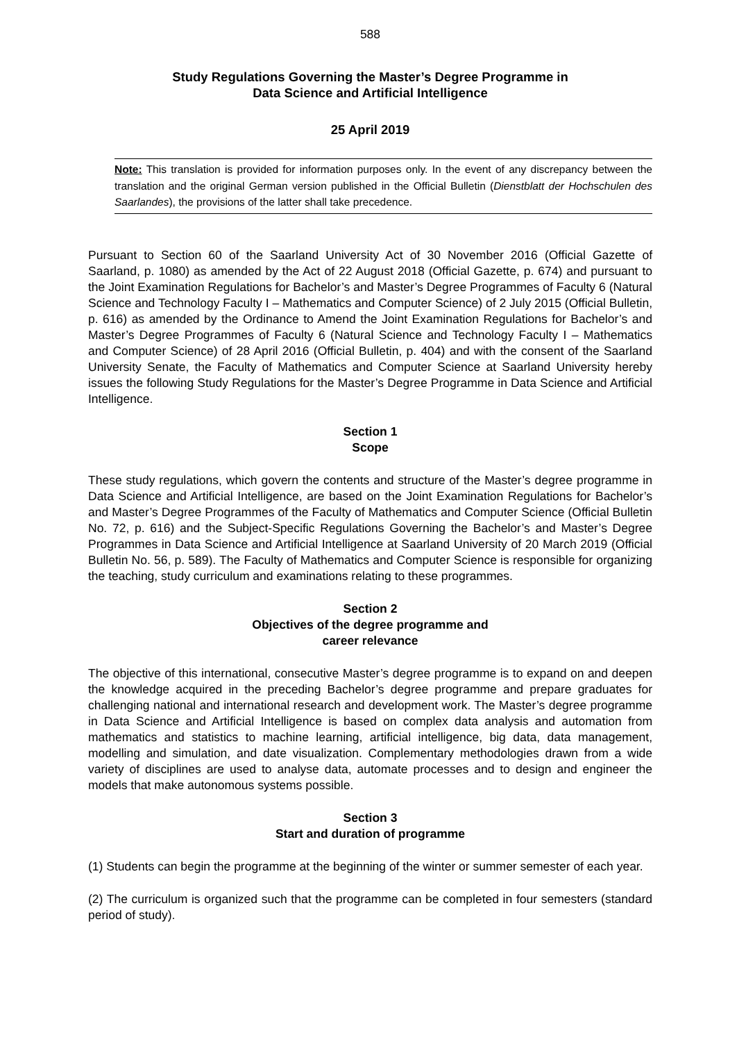588
Study Regulations Governing the Master’s Degree Programme in
Data Science and Artificial Intelligence
25 April 2019
Note: This translation is provided for information purposes only. In the event of any discrepancy between the translation and the original German version published in the Official Bulletin (Dienstblatt der Hochschulen des Saarlandes), the provisions of the latter shall take precedence.
Pursuant to Section 60 of the Saarland University Act of 30 November 2016 (Official Gazette of Saarland, p. 1080) as amended by the Act of 22 August 2018 (Official Gazette, p. 674) and pursuant to the Joint Examination Regulations for Bachelor’s and Master’s Degree Programmes of Faculty 6 (Natural Science and Technology Faculty I – Mathematics and Computer Science) of 2 July 2015 (Official Bulletin, p. 616) as amended by the Ordinance to Amend the Joint Examination Regulations for Bachelor’s and Master’s Degree Programmes of Faculty 6 (Natural Science and Technology Faculty I – Mathematics and Computer Science) of 28 April 2016 (Official Bulletin, p. 404) and with the consent of the Saarland University Senate, the Faculty of Mathematics and Computer Science at Saarland University hereby issues the following Study Regulations for the Master’s Degree Programme in Data Science and Artificial Intelligence.
Section 1
Scope
These study regulations, which govern the contents and structure of the Master’s degree programme in Data Science and Artificial Intelligence, are based on the Joint Examination Regulations for Bachelor’s and Master’s Degree Programmes of the Faculty of Mathematics and Computer Science (Official Bulletin No. 72, p. 616) and the Subject-Specific Regulations Governing the Bachelor’s and Master’s Degree Programmes in Data Science and Artificial Intelligence at Saarland University of 20 March 2019 (Official Bulletin No. 56, p. 589). The Faculty of Mathematics and Computer Science is responsible for organizing the teaching, study curriculum and examinations relating to these programmes.
Section 2
Objectives of the degree programme and
career relevance
The objective of this international, consecutive Master’s degree programme is to expand on and deepen the knowledge acquired in the preceding Bachelor’s degree programme and prepare graduates for challenging national and international research and development work. The Master’s degree programme in Data Science and Artificial Intelligence is based on complex data analysis and automation from mathematics and statistics to machine learning, artificial intelligence, big data, data management, modelling and simulation, and date visualization. Complementary methodologies drawn from a wide variety of disciplines are used to analyse data, automate processes and to design and engineer the models that make autonomous systems possible.
Section 3
Start and duration of programme
(1) Students can begin the programme at the beginning of the winter or summer semester of each year.
(2) The curriculum is organized such that the programme can be completed in four semesters (standard period of study).